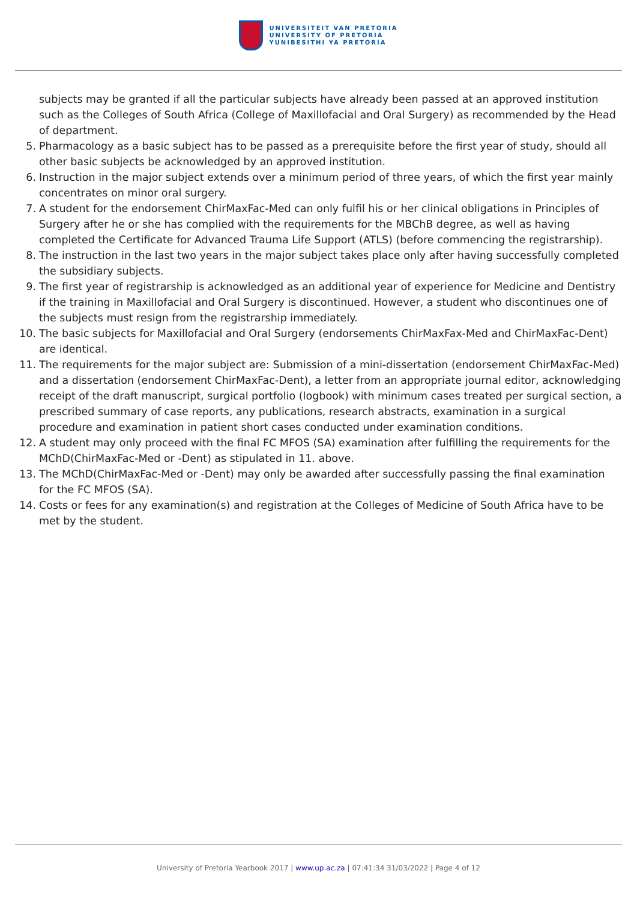UNIVERSITEIT VAN PRETORIA
UNIVERSITY OF PRETORIA
YUNIBESITHI YA PRETORIA
subjects may be granted if all the particular subjects have already been passed at an approved institution such as the Colleges of South Africa (College of Maxillofacial and Oral Surgery) as recommended by the Head of department.
5. Pharmacology as a basic subject has to be passed as a prerequisite before the first year of study, should all other basic subjects be acknowledged by an approved institution.
6. Instruction in the major subject extends over a minimum period of three years, of which the first year mainly concentrates on minor oral surgery.
7. A student for the endorsement ChirMaxFac-Med can only fulfil his or her clinical obligations in Principles of Surgery after he or she has complied with the requirements for the MBChB degree, as well as having completed the Certificate for Advanced Trauma Life Support (ATLS) (before commencing the registrarship).
8. The instruction in the last two years in the major subject takes place only after having successfully completed the subsidiary subjects.
9. The first year of registrarship is acknowledged as an additional year of experience for Medicine and Dentistry if the training in Maxillofacial and Oral Surgery is discontinued. However, a student who discontinues one of the subjects must resign from the registrarship immediately.
10. The basic subjects for Maxillofacial and Oral Surgery (endorsements ChirMaxFax-Med and ChirMaxFac-Dent) are identical.
11. The requirements for the major subject are: Submission of a mini-dissertation (endorsement ChirMaxFac-Med) and a dissertation (endorsement ChirMaxFac-Dent), a letter from an appropriate journal editor, acknowledging receipt of the draft manuscript, surgical portfolio (logbook) with minimum cases treated per surgical section, a prescribed summary of case reports, any publications, research abstracts, examination in a surgical procedure and examination in patient short cases conducted under examination conditions.
12. A student may only proceed with the final FC MFOS (SA) examination after fulfilling the requirements for the MChD(ChirMaxFac-Med or -Dent) as stipulated in 11. above.
13. The MChD(ChirMaxFac-Med or -Dent) may only be awarded after successfully passing the final examination for the FC MFOS (SA).
14. Costs or fees for any examination(s) and registration at the Colleges of Medicine of South Africa have to be met by the student.
University of Pretoria Yearbook 2017 | www.up.ac.za | 07:41:34 31/03/2022 | Page 4 of 12